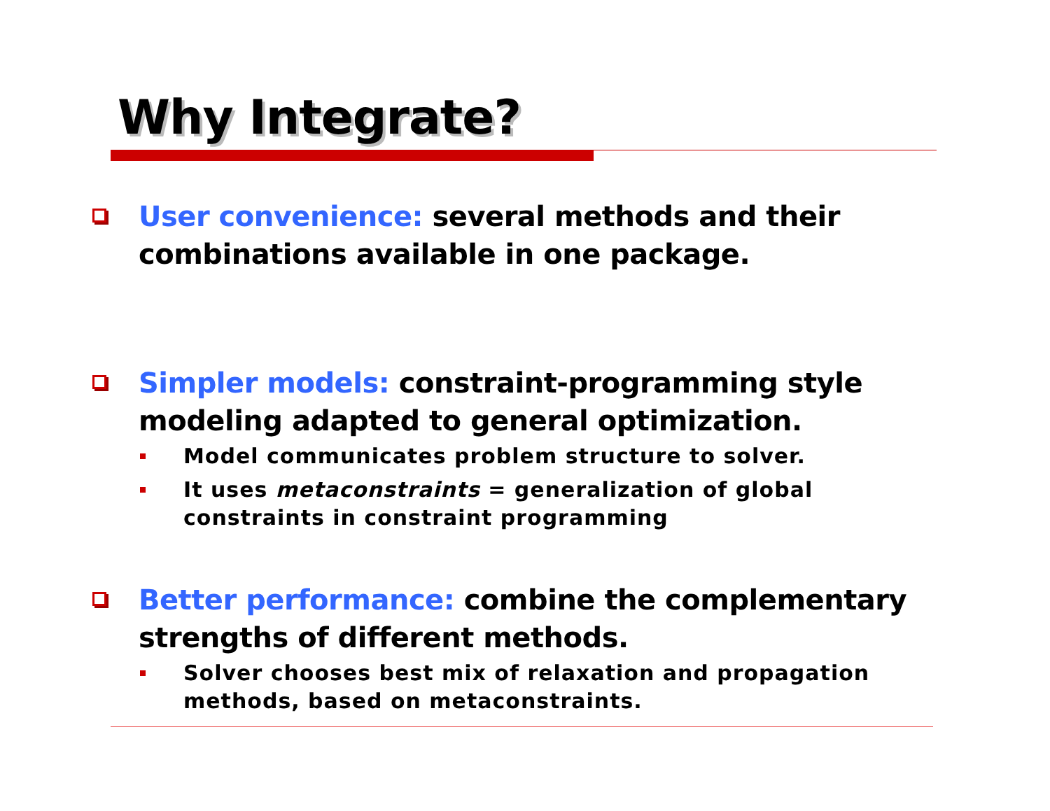Why Integrate?
User convenience: several methods and their combinations available in one package.
Simpler models: constraint-programming style modeling adapted to general optimization.
Model communicates problem structure to solver.
It uses metaconstraints = generalization of global constraints in constraint programming
Better performance: combine the complementary strengths of different methods.
Solver chooses best mix of relaxation and propagation methods, based on metaconstraints.